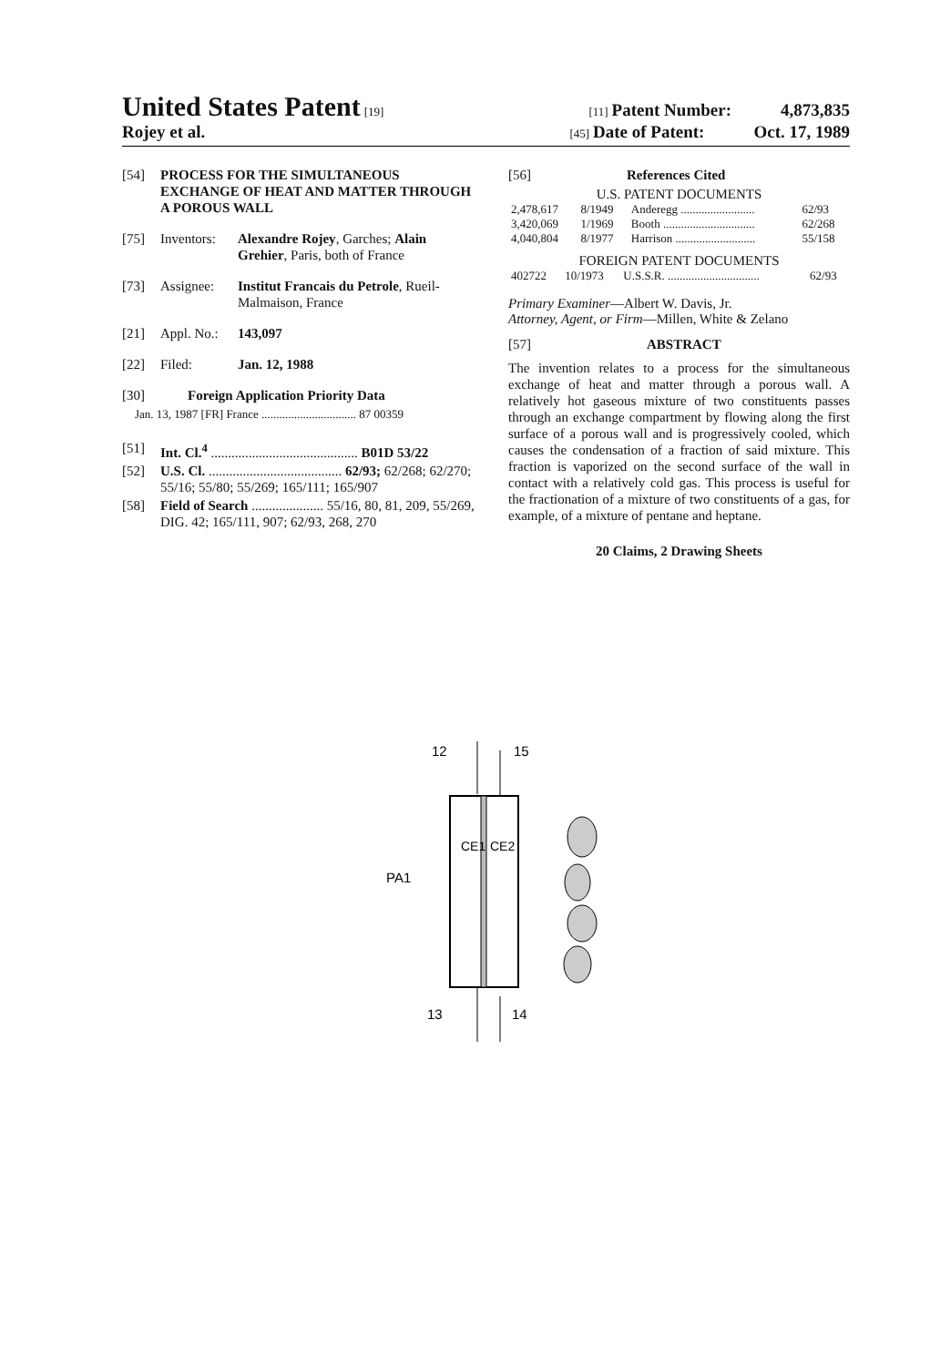United States Patent [19] [11] Patent Number: 4,873,835
Rojey et al.
[45] Date of Patent: Oct. 17, 1989
[54] PROCESS FOR THE SIMULTANEOUS EXCHANGE OF HEAT AND MATTER THROUGH A POROUS WALL
[75] Inventors: Alexandre Rojey, Garches; Alain Grehier, Paris, both of France
[73] Assignee: Institut Francais du Petrole, Rueil-Malmaison, France
[21] Appl. No.: 143,097
[22] Filed: Jan. 12, 1988
[30] Foreign Application Priority Data
Jan. 13, 1987 [FR] France ................................ 87 00359
[51] Int. Cl.<sup>4</sup> ........................................... B01D 53/22
[52] U.S. Cl. ....................................... 62/93; 62/268; 62/270; 55/16; 55/80; 55/269; 165/111; 165/907
[58] Field of Search ..................... 55/16, 80, 81, 209, 55/269, DIG. 42; 165/111, 907; 62/93, 268, 270
[56] References Cited
U.S. PATENT DOCUMENTS
| 2,478,617 | 8/1949 | Anderegg ......................... | 62/93 |
| 3,420,069 | 1/1969 | Booth ............................... | 62/268 |
| 4,040,804 | 8/1977 | Harrison ........................... | 55/158 |
FOREIGN PATENT DOCUMENTS
| 402722 | 10/1973 | U.S.S.R. ............................... | 62/93 |
Primary Examiner—Albert W. Davis, Jr.
Attorney, Agent, or Firm—Millen, White & Zelano
[57] ABSTRACT
The invention relates to a process for the simultaneous exchange of heat and matter through a porous wall. A relatively hot gaseous mixture of two constituents passes through an exchange compartment by flowing along the first surface of a porous wall and is progressively cooled, which causes the condensation of a fraction of said mixture. This fraction is vaporized on the second surface of the wall in contact with a relatively cold gas. This process is useful for the fractionation of a mixture of two constituents of a gas, for example, of a mixture of pentane and heptane.
20 Claims, 2 Drawing Sheets
12
15
CE1
CE2
PA1
13
14